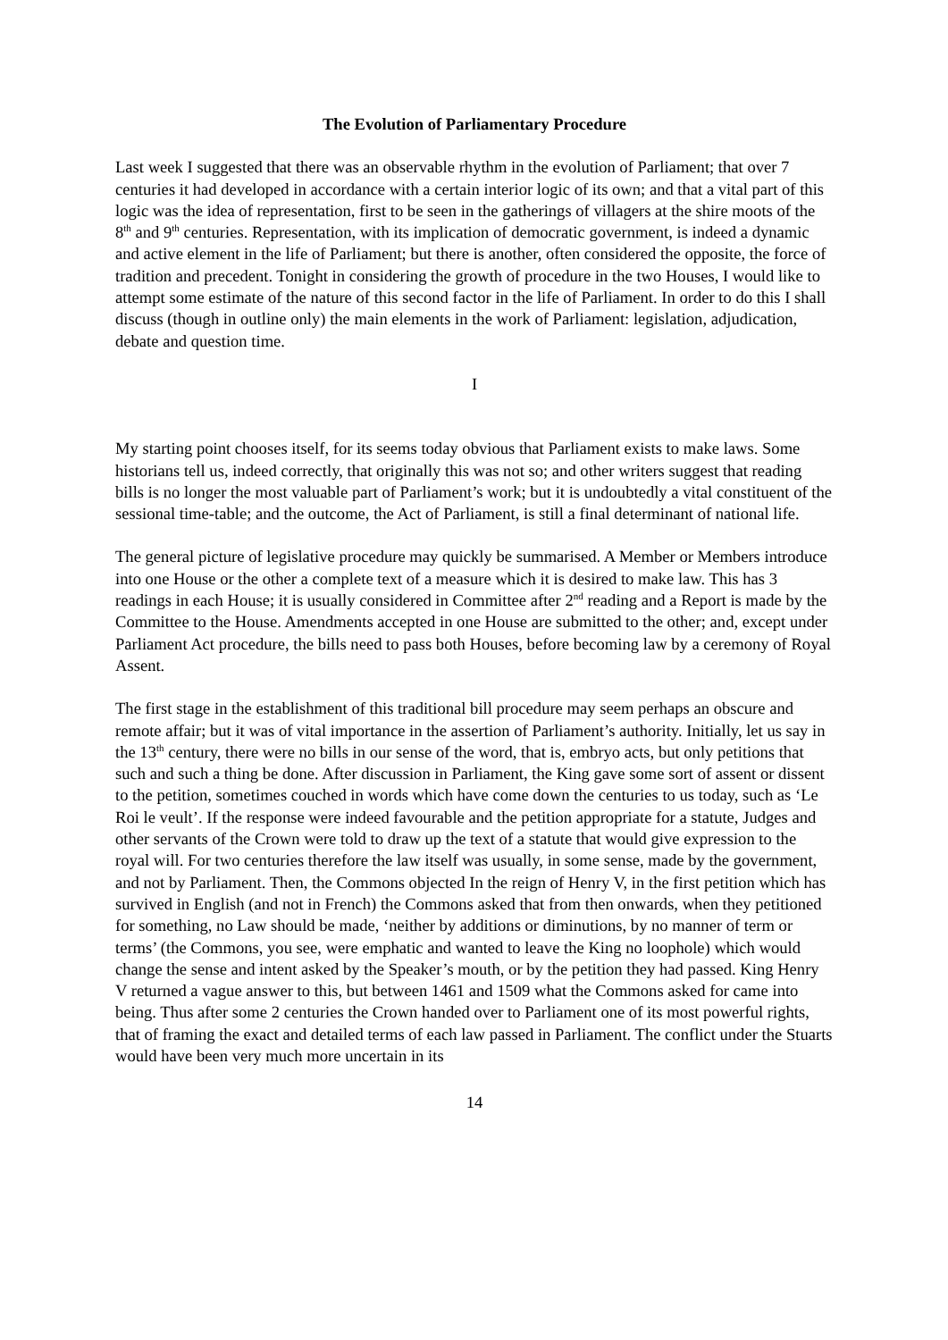The Evolution of Parliamentary Procedure
Last week I suggested that there was an observable rhythm in the evolution of Parliament; that over 7 centuries it had developed in accordance with a certain interior logic of its own; and that a vital part of this logic was the idea of representation, first to be seen in the gatherings of villagers at the shire moots of the 8<sup>th</sup> and 9<sup>th</sup> centuries. Representation, with its implication of democratic government, is indeed a dynamic and active element in the life of Parliament; but there is another, often considered the opposite, the force of tradition and precedent. Tonight in considering the growth of procedure in the two Houses, I would like to attempt some estimate of the nature of this second factor in the life of Parliament. In order to do this I shall discuss (though in outline only) the main elements in the work of Parliament: legislation, adjudication, debate and question time.
I
My starting point chooses itself, for its seems today obvious that Parliament exists to make laws. Some historians tell us, indeed correctly, that originally this was not so; and other writers suggest that reading bills is no longer the most valuable part of Parliament’s work; but it is undoubtedly a vital constituent of the sessional time-table; and the outcome, the Act of Parliament, is still a final determinant of national life.
The general picture of legislative procedure may quickly be summarised. A Member or Members introduce into one House or the other a complete text of a measure which it is desired to make law. This has 3 readings in each House; it is usually considered in Committee after 2<sup>nd</sup> reading and a Report is made by the Committee to the House. Amendments accepted in one House are submitted to the other; and, except under Parliament Act procedure, the bills need to pass both Houses, before becoming law by a ceremony of Royal Assent.
The first stage in the establishment of this traditional bill procedure may seem perhaps an obscure and remote affair; but it was of vital importance in the assertion of Parliament’s authority. Initially, let us say in the 13<sup>th</sup> century, there were no bills in our sense of the word, that is, embryo acts, but only petitions that such and such a thing be done. After discussion in Parliament, the King gave some sort of assent or dissent to the petition, sometimes couched in words which have come down the centuries to us today, such as ‘Le Roi le veult’. If the response were indeed favourable and the petition appropriate for a statute, Judges and other servants of the Crown were told to draw up the text of a statute that would give expression to the royal will. For two centuries therefore the law itself was usually, in some sense, made by the government, and not by Parliament. Then, the Commons objected In the reign of Henry V, in the first petition which has survived in English (and not in French) the Commons asked that from then onwards, when they petitioned for something, no Law should be made, ‘neither by additions or diminutions, by no manner of term or terms’ (the Commons, you see, were emphatic and wanted to leave the King no loophole) which would change the sense and intent asked by the Speaker’s mouth, or by the petition they had passed. King Henry V returned a vague answer to this, but between 1461 and 1509 what the Commons asked for came into being. Thus after some 2 centuries the Crown handed over to Parliament one of its most powerful rights, that of framing the exact and detailed terms of each law passed in Parliament. The conflict under the Stuarts would have been very much more uncertain in its
14